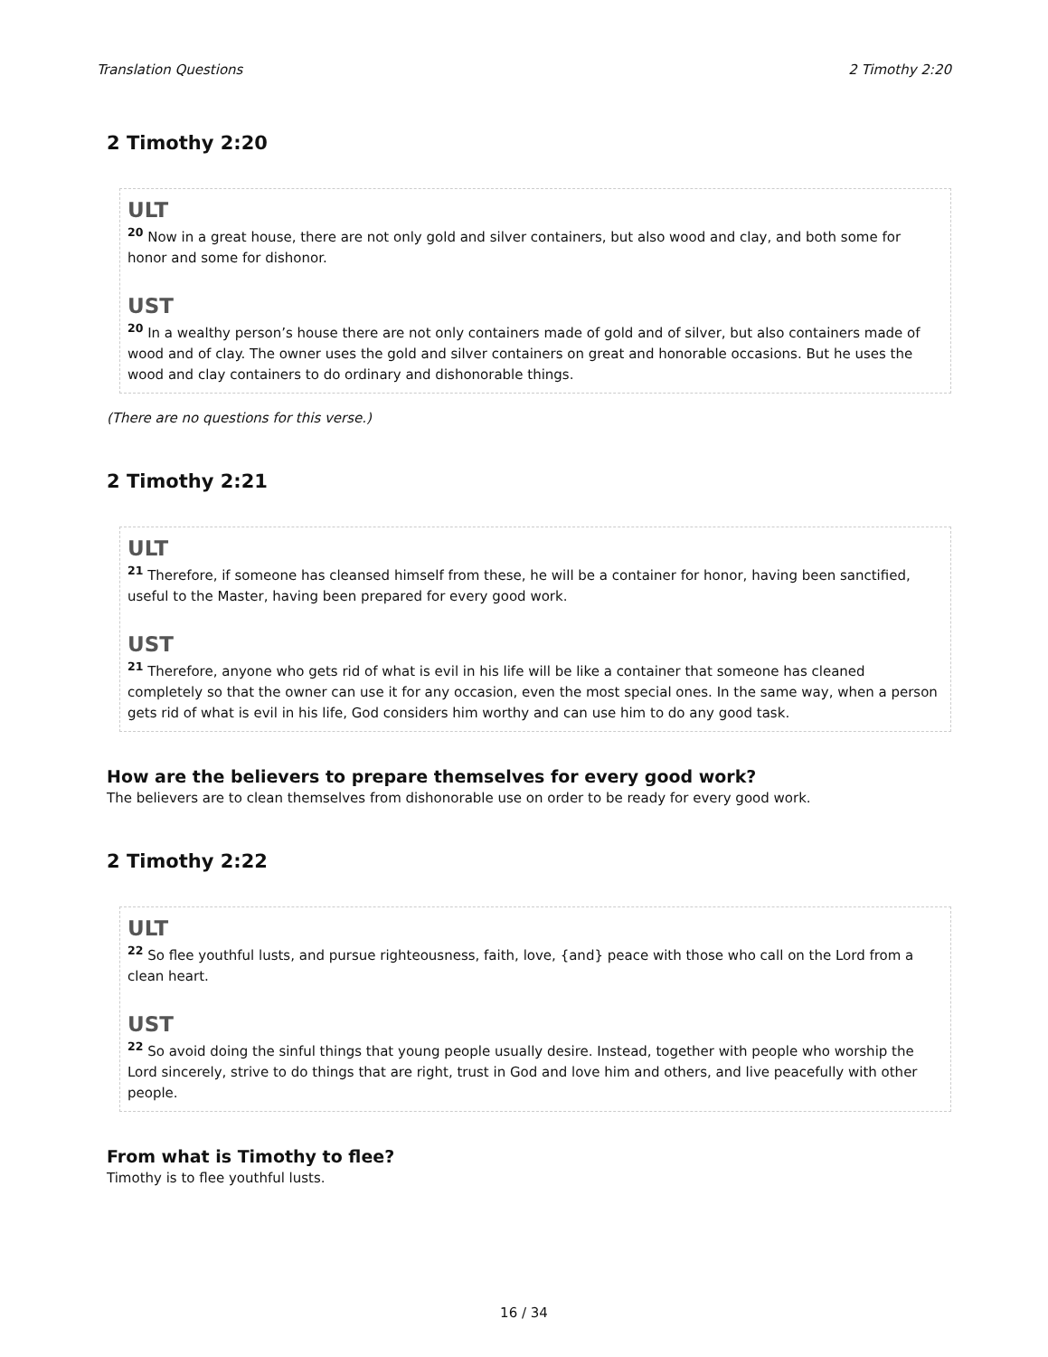Translation Questions 2 Timothy 2:20
2 Timothy 2:20
ULT
<sup>20</sup> Now in a great house, there are not only gold and silver containers, but also wood and clay, and both some for honor and some for dishonor.
UST
<sup>20</sup> In a wealthy person’s house there are not only containers made of gold and of silver, but also containers made of wood and of clay. The owner uses the gold and silver containers on great and honorable occasions. But he uses the wood and clay containers to do ordinary and dishonorable things.
(There are no questions for this verse.)
2 Timothy 2:21
ULT
<sup>21</sup> Therefore, if someone has cleansed himself from these, he will be a container for honor, having been sanctified, useful to the Master, having been prepared for every good work.
UST
<sup>21</sup> Therefore, anyone who gets rid of what is evil in his life will be like a container that someone has cleaned completely so that the owner can use it for any occasion, even the most special ones. In the same way, when a person gets rid of what is evil in his life, God considers him worthy and can use him to do any good task.
How are the believers to prepare themselves for every good work?
The believers are to clean themselves from dishonorable use on order to be ready for every good work.
2 Timothy 2:22
ULT
<sup>22</sup> So flee youthful lusts, and pursue righteousness, faith, love, {and} peace with those who call on the Lord from a clean heart.
UST
<sup>22</sup> So avoid doing the sinful things that young people usually desire. Instead, together with people who worship the Lord sincerely, strive to do things that are right, trust in God and love him and others, and live peacefully with other people.
From what is Timothy to flee?
Timothy is to flee youthful lusts.
16 / 34